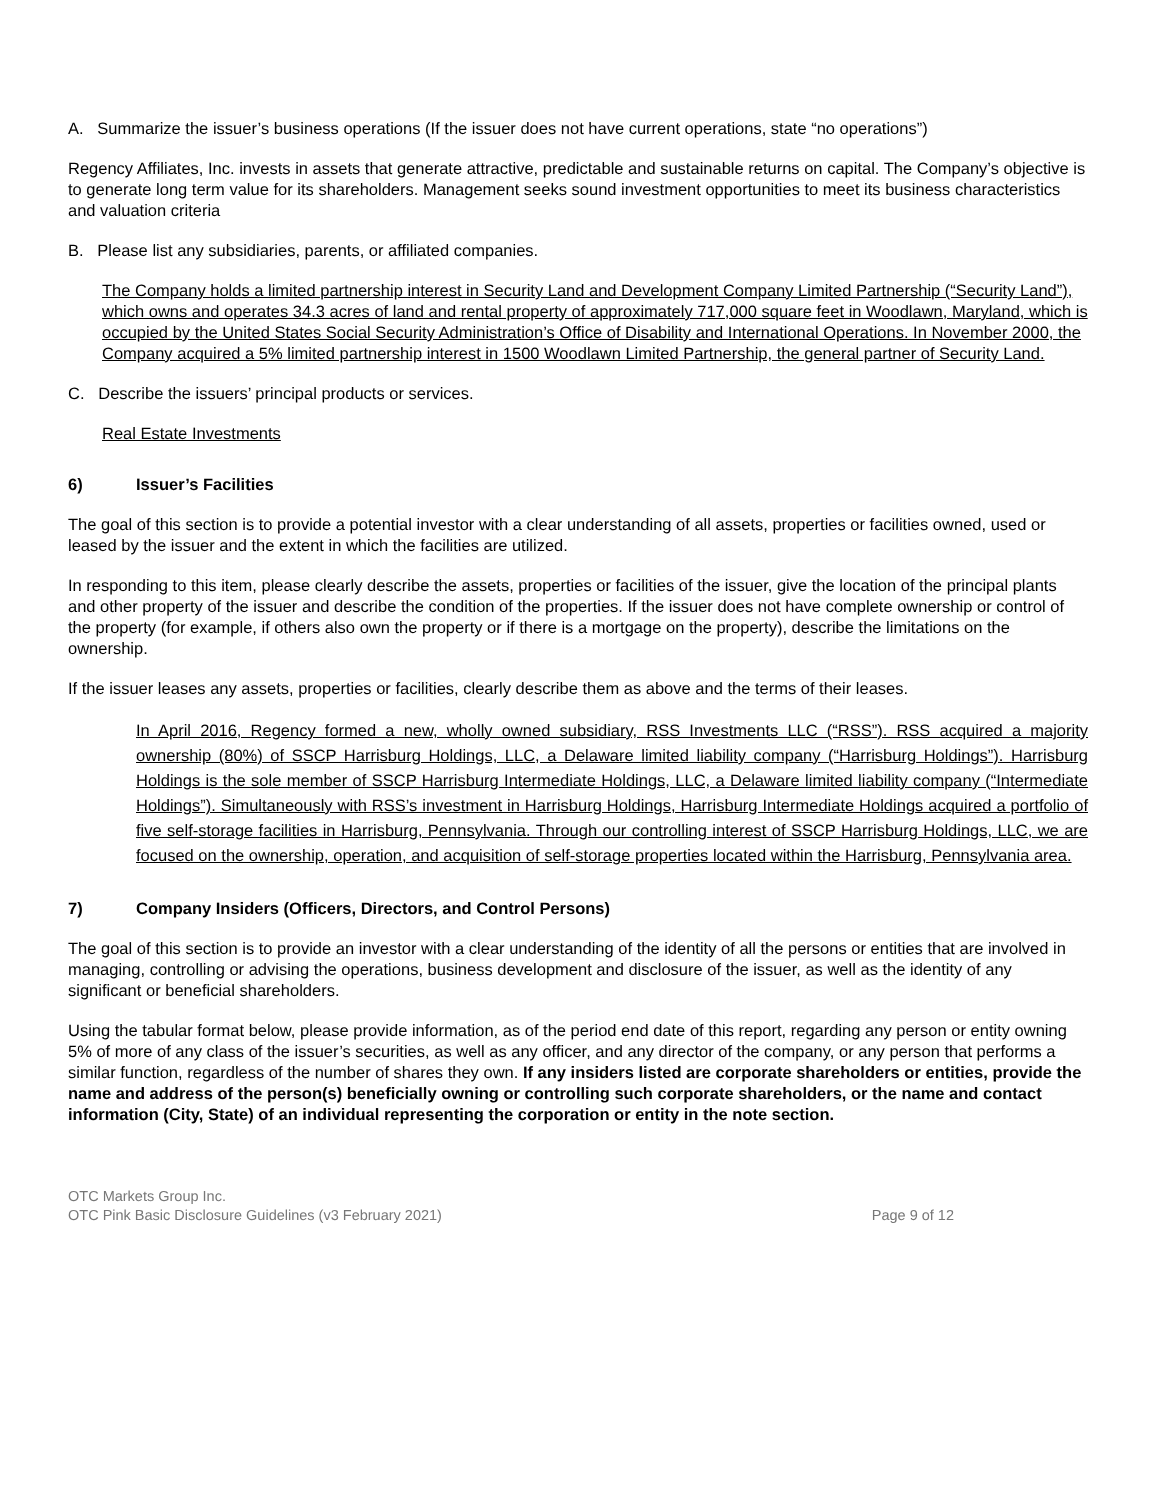A. Summarize the issuer’s business operations (If the issuer does not have current operations, state “no operations”)
Regency Affiliates, Inc. invests in assets that generate attractive, predictable and sustainable returns on capital. The Company’s objective is to generate long term value for its shareholders. Management seeks sound investment opportunities to meet its business characteristics and valuation criteria
B. Please list any subsidiaries, parents, or affiliated companies.
The Company holds a limited partnership interest in Security Land and Development Company Limited Partnership (“Security Land”), which owns and operates 34.3 acres of land and rental property of approximately 717,000 square feet in Woodlawn, Maryland, which is occupied by the United States Social Security Administration’s Office of Disability and International Operations. In November 2000, the Company acquired a 5% limited partnership interest in 1500 Woodlawn Limited Partnership, the general partner of Security Land.
C. Describe the issuers’ principal products or services.
Real Estate Investments
6) Issuer’s Facilities
The goal of this section is to provide a potential investor with a clear understanding of all assets, properties or facilities owned, used or leased by the issuer and the extent in which the facilities are utilized.
In responding to this item, please clearly describe the assets, properties or facilities of the issuer, give the location of the principal plants and other property of the issuer and describe the condition of the properties. If the issuer does not have complete ownership or control of the property (for example, if others also own the property or if there is a mortgage on the property), describe the limitations on the ownership.
If the issuer leases any assets, properties or facilities, clearly describe them as above and the terms of their leases.
In April 2016, Regency formed a new, wholly owned subsidiary, RSS Investments LLC (“RSS”). RSS acquired a majority ownership (80%) of SSCP Harrisburg Holdings, LLC, a Delaware limited liability company (“Harrisburg Holdings”). Harrisburg Holdings is the sole member of SSCP Harrisburg Intermediate Holdings, LLC, a Delaware limited liability company (“Intermediate Holdings”). Simultaneously with RSS’s investment in Harrisburg Holdings, Harrisburg Intermediate Holdings acquired a portfolio of five self-storage facilities in Harrisburg, Pennsylvania. Through our controlling interest of SSCP Harrisburg Holdings, LLC, we are focused on the ownership, operation, and acquisition of self-storage properties located within the Harrisburg, Pennsylvania area.
7) Company Insiders (Officers, Directors, and Control Persons)
The goal of this section is to provide an investor with a clear understanding of the identity of all the persons or entities that are involved in managing, controlling or advising the operations, business development and disclosure of the issuer, as well as the identity of any significant or beneficial shareholders.
Using the tabular format below, please provide information, as of the period end date of this report, regarding any person or entity owning 5% of more of any class of the issuer’s securities, as well as any officer, and any director of the company, or any person that performs a similar function, regardless of the number of shares they own. If any insiders listed are corporate shareholders or entities, provide the name and address of the person(s) beneficially owning or controlling such corporate shareholders, or the name and contact information (City, State) of an individual representing the corporation or entity in the note section.
OTC Markets Group Inc.
OTC Pink Basic Disclosure Guidelines (v3 February 2021) Page 9 of 12